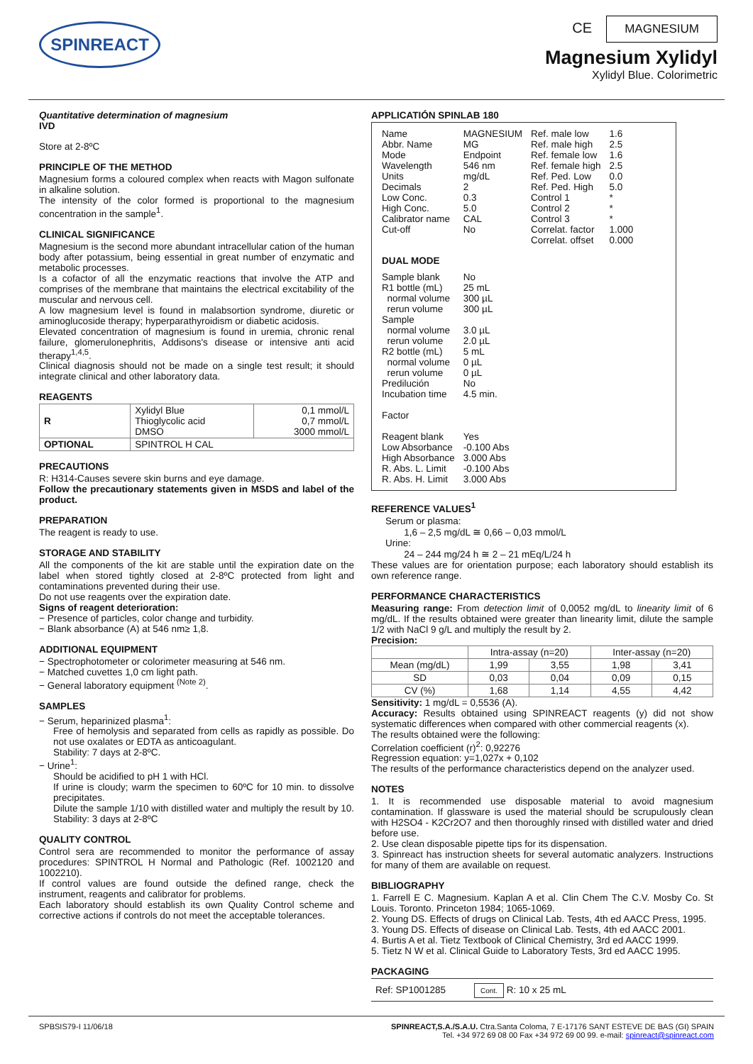SPINREACT
CE MAGNESIUM
Magnesium Xylidyl
Xylidyl Blue. Colorimetric
Quantitative determination of magnesium
IVD
Store at 2-8ºC
PRINCIPLE OF THE METHOD
Magnesium forms a coloured complex when reacts with Magon sulfonate in alkaline solution.
The intensity of the color formed is proportional to the magnesium concentration in the sample<sup>1</sup>.
CLINICAL SIGNIFICANCE
Magnesium is the second more abundant intracellular cation of the human body after potassium, being essential in great number of enzymatic and metabolic processes.
Is a cofactor of all the enzymatic reactions that involve the ATP and comprises of the membrane that maintains the electrical excitability of the muscular and nervous cell.
A low magnesium level is found in malabsortion syndrome, diuretic or aminoglucoside therapy; hyperparathyroidism or diabetic acidosis.
Elevated concentration of magnesium is found in uremia, chronic renal failure, glomerulonephritis, Addisons's disease or intensive anti acid therapy<sup>1,4,5</sup>.
Clinical diagnosis should not be made on a single test result; it should integrate clinical and other laboratory data.
REAGENTS
| R | Xylidyl Blue Thioglycolic acid DMSO | 0,1 mmol/L 0,7 mmol/L 3000 mmol/L |
| OPTIONAL | SPINTROL H CAL | |
PRECAUTIONS
R: H314-Causes severe skin burns and eye damage.
Follow the precautionary statements given in MSDS and label of the product.
PREPARATION
The reagent is ready to use.
STORAGE AND STABILITY
All the components of the kit are stable until the expiration date on the label when stored tightly closed at 2-8ºC protected from light and contaminations prevented during their use.
Do not use reagents over the expiration date.
Signs of reagent deterioration:
− Presence of particles, color change and turbidity.
− Blank absorbance (A) at 546 nm≥ 1,8.
ADDITIONAL EQUIPMENT
− Spectrophotometer or colorimeter measuring at 546 nm.
− Matched cuvettes 1,0 cm light path.
− General laboratory equipment <sup>(Note 2)</sup>.
SAMPLES
− Serum, heparinized plasma<sup>1</sup>:
Free of hemolysis and separated from cells as rapidly as possible. Do not use oxalates or EDTA as anticoagulant.
Stability: 7 days at 2-8ºC.
− Urine<sup>1</sup>:
Should be acidified to pH 1 with HCl.
If urine is cloudy; warm the specimen to 60ºC for 10 min. to dissolve precipitates.
Dilute the sample 1/10 with distilled water and multiply the result by 10. Stability: 3 days at 2-8ºC
QUALITY CONTROL
Control sera are recommended to monitor the performance of assay procedures: SPINTROL H Normal and Pathologic (Ref. 1002120 and 1002210).
If control values are found outside the defined range, check the instrument, reagents and calibrator for problems.
Each laboratory should establish its own Quality Control scheme and corrective actions if controls do not meet the acceptable tolerances.
APPLICATIÓN SPINLAB 180
| Name Abbr. Name Mode Wavelength Units Decimals Low Conc. High Conc. Calibrator name Cut-off | MAGNESIUM MG Endpoint 546 nm mg/dL 2 0.3 5.0 CAL No | Ref. male low Ref. male high Ref. female low Ref. female high Ref. Ped. Low Ref. Ped. High Control 1 Control 2 Control 3 Correlat. factor Correlat. offset | 1.6 2.5 1.6 2.5 0.0 5.0 * * * 1.000 0.000 |
| DUAL MODE | | | |
| Sample blank R1 bottle (mL) normal volume rerun volume Sample normal volume rerun volume R2 bottle (mL) normal volume rerun volume Predilución Incubation time Factor Reagent blank Low Absorbance High Absorbance R. Abs. L. Limit R. Abs. H. Limit | No 25 mL 300 µL 300 µL 3.0 µL 2.0 µL 5 mL 0 µL 0 µL No 4.5 min. Yes -0.100 Abs 3.000 Abs -0.100 Abs 3.000 Abs | | |
REFERENCE VALUES<sup>1</sup>
Serum or plasma:
1,6 – 2,5 mg/dL ≅ 0,66 – 0,03 mmol/L
Urine:
24 – 244 mg/24 h ≅ 2 – 21 mEq/L/24 h
These values are for orientation purpose; each laboratory should establish its own reference range.
PERFORMANCE CHARACTERISTICS
Measuring range: From detection limit of 0,0052 mg/dL to linearity limit of 6 mg/dL. If the results obtained were greater than linearity limit, dilute the sample 1/2 with NaCl 9 g/L and multiply the result by 2.
Precision:
| | Intra-assay (n=20) | | Inter-assay (n=20) | |
| --- | --- | --- | --- | --- |
| Mean (mg/dL) | 1,99 | 3,55 | 1,98 | 3,41 |
| SD | 0,03 | 0,04 | 0,09 | 0,15 |
| CV (%) | 1,68 | 1,14 | 4,55 | 4,42 |
Sensitivity: 1 mg/dL = 0,5536 (A).
Accuracy: Results obtained using SPINREACT reagents (y) did not show systematic differences when compared with other commercial reagents (x).
The results obtained were the following:
Correlation coefficient (r)<sup>2</sup>: 0,92276
Regression equation: y=1,027x + 0,102
The results of the performance characteristics depend on the analyzer used.
NOTES
1. It is recommended use disposable material to avoid magnesium contamination. If glassware is used the material should be scrupulously clean with H2SO4 - K2Cr2O7 and then thoroughly rinsed with distilled water and dried before use.
2. Use clean disposable pipette tips for its dispensation.
3. Spinreact has instruction sheets for several automatic analyzers. Instructions for many of them are available on request.
BIBLIOGRAPHY
1. Farrell E C. Magnesium. Kaplan A et al. Clin Chem The C.V. Mosby Co. St Louis. Toronto. Princeton 1984; 1065-1069.
2. Young DS. Effects of drugs on Clinical Lab. Tests, 4th ed AACC Press, 1995.
3. Young DS. Effects of disease on Clinical Lab. Tests, 4th ed AACC 2001.
4. Burtis A et al. Tietz Textbook of Clinical Chemistry, 3rd ed AACC 1999.
5. Tietz N W et al. Clinical Guide to Laboratory Tests, 3rd ed AACC 1995.
PACKAGING
Ref: SP1001285 Cont. R: 10 x 25 mL
SPBSIS79-I 11/06/18 SPINREACT,S.A./S.A.U. Ctra.Santa Coloma, 7 E-17176 SANT ESTEVE DE BAS (GI) SPAIN
Tel. +34 972 69 08 00 Fax +34 972 69 00 99. e-mail: spinreact@spinreact.com